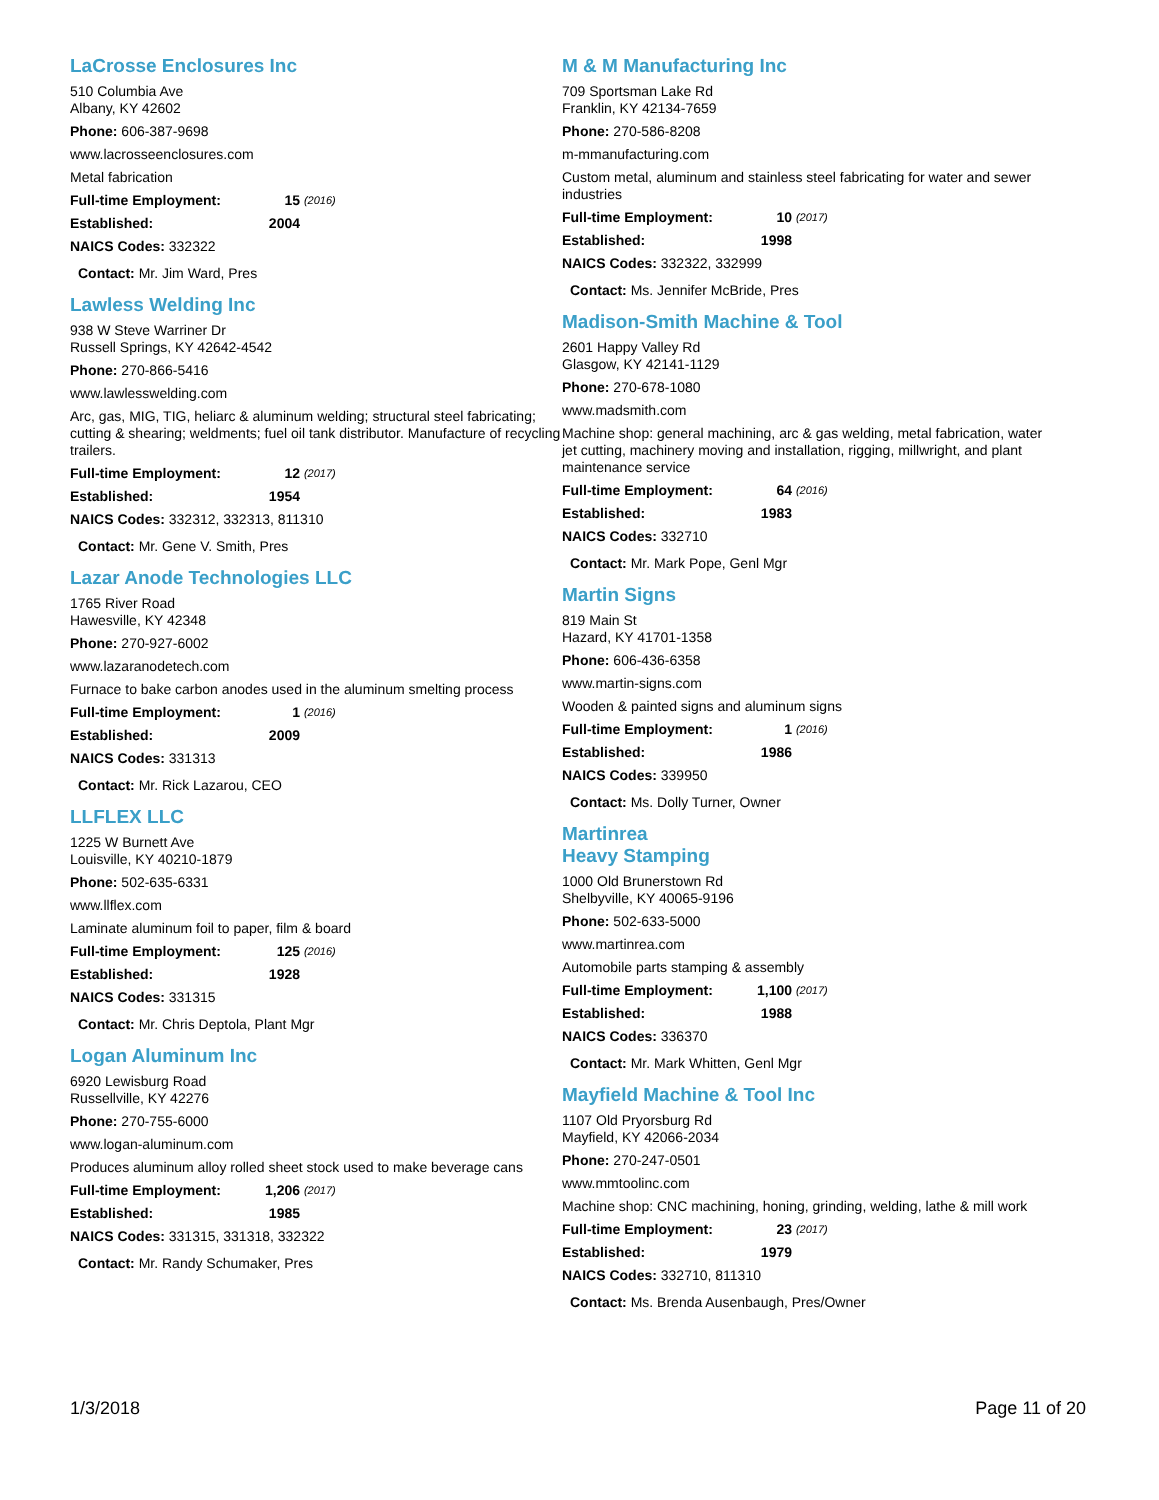LaCrosse Enclosures Inc
510 Columbia Ave
Albany, KY 42602
Phone: 606-387-9698
www.lacrosseenclosures.com
Metal fabrication
Full-time Employment: 15 (2016)
Established: 2004
NAICS Codes: 332322
Contact: Mr. Jim Ward, Pres
Lawless Welding Inc
938 W Steve Warriner Dr
Russell Springs, KY 42642-4542
Phone: 270-866-5416
www.lawlesswelding.com
Arc, gas, MIG, TIG, heliarc & aluminum welding; structural steel fabricating; cutting & shearing; weldments; fuel oil tank distributor. Manufacture of recycling trailers.
Full-time Employment: 12 (2017)
Established: 1954
NAICS Codes: 332312, 332313, 811310
Contact: Mr. Gene V. Smith, Pres
Lazar Anode Technologies LLC
1765 River Road
Hawesville, KY 42348
Phone: 270-927-6002
www.lazaranodetech.com
Furnace to bake carbon anodes used in the aluminum smelting process
Full-time Employment: 1 (2016)
Established: 2009
NAICS Codes: 331313
Contact: Mr. Rick Lazarou, CEO
LLFLEX LLC
1225 W Burnett Ave
Louisville, KY 40210-1879
Phone: 502-635-6331
www.llflex.com
Laminate aluminum foil to paper, film & board
Full-time Employment: 125 (2016)
Established: 1928
NAICS Codes: 331315
Contact: Mr. Chris Deptola, Plant Mgr
Logan Aluminum Inc
6920 Lewisburg Road
Russellville, KY 42276
Phone: 270-755-6000
www.logan-aluminum.com
Produces aluminum alloy rolled sheet stock used to make beverage cans
Full-time Employment: 1,206 (2017)
Established: 1985
NAICS Codes: 331315, 331318, 332322
Contact: Mr. Randy Schumaker, Pres
M & M Manufacturing Inc
709 Sportsman Lake Rd
Franklin, KY 42134-7659
Phone: 270-586-8208
m-mmanufacturing.com
Custom metal, aluminum and stainless steel fabricating for water and sewer industries
Full-time Employment: 10 (2017)
Established: 1998
NAICS Codes: 332322, 332999
Contact: Ms. Jennifer McBride, Pres
Madison-Smith Machine & Tool
2601 Happy Valley Rd
Glasgow, KY 42141-1129
Phone: 270-678-1080
www.madsmith.com
Machine shop: general machining, arc & gas welding, metal fabrication, water jet cutting, machinery moving and installation, rigging, millwright, and plant maintenance service
Full-time Employment: 64 (2016)
Established: 1983
NAICS Codes: 332710
Contact: Mr. Mark Pope, Genl Mgr
Martin Signs
819 Main St
Hazard, KY 41701-1358
Phone: 606-436-6358
www.martin-signs.com
Wooden & painted signs and aluminum signs
Full-time Employment: 1 (2016)
Established: 1986
NAICS Codes: 339950
Contact: Ms. Dolly Turner, Owner
Martinrea
Heavy Stamping
1000 Old Brunerstown Rd
Shelbyville, KY 40065-9196
Phone: 502-633-5000
www.martinrea.com
Automobile parts stamping & assembly
Full-time Employment: 1,100 (2017)
Established: 1988
NAICS Codes: 336370
Contact: Mr. Mark Whitten, Genl Mgr
Mayfield Machine & Tool Inc
1107 Old Pryorsburg Rd
Mayfield, KY 42066-2034
Phone: 270-247-0501
www.mmtoolinc.com
Machine shop: CNC machining, honing, grinding, welding, lathe & mill work
Full-time Employment: 23 (2017)
Established: 1979
NAICS Codes: 332710, 811310
Contact: Ms. Brenda Ausenbaugh, Pres/Owner
1/3/2018 Page 11 of 20